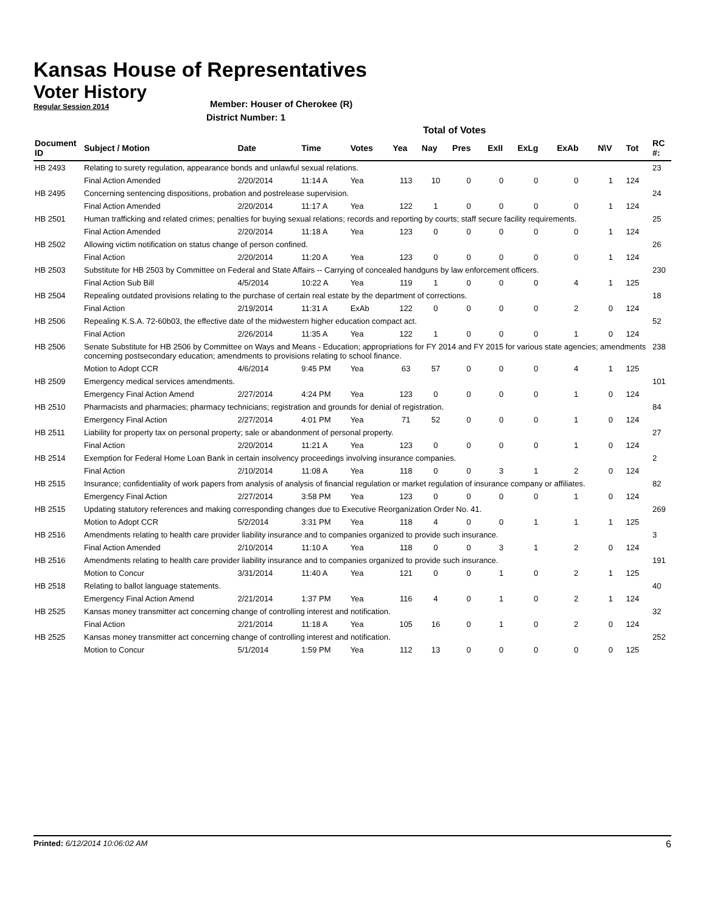Kansas House of Representatives
Voter History
Regular Session 2014
Member: Houser of Cherokee (R)
District Number: 1
Total of Votes
| Document ID | Subject / Motion | Date | Time | Votes | Yea | Nay | Pres | ExII | ExLg | ExAb | N\V | Tot | RC #: |
| --- | --- | --- | --- | --- | --- | --- | --- | --- | --- | --- | --- | --- | --- |
| HB 2493 | Relating to surety regulation, appearance bonds and unlawful sexual relations. | | | | | | | | | | | | 23 |
| | Final Action Amended | 2/20/2014 | 11:14 A | Yea | 113 | 10 | 0 | 0 | 0 | 0 | 1 | 124 | |
| HB 2495 | Concerning sentencing dispositions, probation and postrelease supervision. | | | | | | | | | | | | 24 |
| | Final Action Amended | 2/20/2014 | 11:17 A | Yea | 122 | 1 | 0 | 0 | 0 | 0 | 1 | 124 | |
| HB 2501 | Human trafficking and related crimes; penalties for buying sexual relations; records and reporting by courts; staff secure facility requirements. | | | | | | | | | | | | 25 |
| | Final Action Amended | 2/20/2014 | 11:18 A | Yea | 123 | 0 | 0 | 0 | 0 | 0 | 1 | 124 | |
| HB 2502 | Allowing victim notification on status change of person confined. | | | | | | | | | | | | 26 |
| | Final Action | 2/20/2014 | 11:20 A | Yea | 123 | 0 | 0 | 0 | 0 | 0 | 1 | 124 | |
| HB 2503 | Substitute for HB 2503 by Committee on Federal and State Affairs -- Carrying of concealed handguns by law enforcement officers. | | | | | | | | | | | | 230 |
| | Final Action Sub Bill | 4/5/2014 | 10:22 A | Yea | 119 | 1 | 0 | 0 | 0 | 4 | 1 | 125 | |
| HB 2504 | Repealing outdated provisions relating to the purchase of certain real estate by the department of corrections. | | | | | | | | | | | | 18 |
| | Final Action | 2/19/2014 | 11:31 A | ExAb | 122 | 0 | 0 | 0 | 0 | 2 | 0 | 124 | |
| HB 2506 | Repealing K.S.A. 72-60b03, the effective date of the midwestern higher education compact act. | | | | | | | | | | | | 52 |
| | Final Action | 2/26/2014 | 11:35 A | Yea | 122 | 1 | 0 | 0 | 0 | 1 | 0 | 124 | |
| HB 2506 | Senate Substitute for HB 2506 by Committee on Ways and Means - Education; appropriations for FY 2014 and FY 2015 for various state agencies; amendments concerning postsecondary education; amendments to provisions relating to school finance. | | | | | | | | | | | | 238 |
| | Motion to Adopt CCR | 4/6/2014 | 9:45 PM | Yea | 63 | 57 | 0 | 0 | 0 | 4 | 1 | 125 | |
| HB 2509 | Emergency medical services amendments. | | | | | | | | | | | | 101 |
| | Emergency Final Action Amend | 2/27/2014 | 4:24 PM | Yea | 123 | 0 | 0 | 0 | 0 | 1 | 0 | 124 | |
| HB 2510 | Pharmacists and pharmacies; pharmacy technicians; registration and grounds for denial of registration. | | | | | | | | | | | | 84 |
| | Emergency Final Action | 2/27/2014 | 4:01 PM | Yea | 71 | 52 | 0 | 0 | 0 | 1 | 0 | 124 | |
| HB 2511 | Liability for property tax on personal property; sale or abandonment of personal property. | | | | | | | | | | | | 27 |
| | Final Action | 2/20/2014 | 11:21 A | Yea | 123 | 0 | 0 | 0 | 0 | 1 | 0 | 124 | |
| HB 2514 | Exemption for Federal Home Loan Bank in certain insolvency proceedings involving insurance companies. | | | | | | | | | | | | 2 |
| | Final Action | 2/10/2014 | 11:08 A | Yea | 118 | 0 | 0 | 3 | 1 | 2 | 0 | 124 | |
| HB 2515 | Insurance; confidentiality of work papers from analysis of analysis of financial regulation or market regulation of insurance company or affiliates. | | | | | | | | | | | | 82 |
| | Emergency Final Action | 2/27/2014 | 3:58 PM | Yea | 123 | 0 | 0 | 0 | 0 | 1 | 0 | 124 | |
| HB 2515 | Updating statutory references and making corresponding changes due to Executive Reorganization Order No. 41. | | | | | | | | | | | | 269 |
| | Motion to Adopt CCR | 5/2/2014 | 3:31 PM | Yea | 118 | 4 | 0 | 0 | 1 | 1 | 1 | 125 | |
| HB 2516 | Amendments relating to health care provider liability insurance and to companies organized to provide such insurance. | | | | | | | | | | | | 3 |
| | Final Action Amended | 2/10/2014 | 11:10 A | Yea | 118 | 0 | 0 | 3 | 1 | 2 | 0 | 124 | |
| HB 2516 | Amendments relating to health care provider liability insurance and to companies organized to provide such insurance. | | | | | | | | | | | | 191 |
| | Motion to Concur | 3/31/2014 | 11:40 A | Yea | 121 | 0 | 0 | 1 | 0 | 2 | 1 | 125 | |
| HB 2518 | Relating to ballot language statements. | | | | | | | | | | | | 40 |
| | Emergency Final Action Amend | 2/21/2014 | 1:37 PM | Yea | 116 | 4 | 0 | 1 | 0 | 2 | 1 | 124 | |
| HB 2525 | Kansas money transmitter act concerning change of controlling interest and notification. | | | | | | | | | | | | 32 |
| | Final Action | 2/21/2014 | 11:18 A | Yea | 105 | 16 | 0 | 1 | 0 | 2 | 0 | 124 | |
| HB 2525 | Kansas money transmitter act concerning change of controlling interest and notification. | | | | | | | | | | | | 252 |
| | Motion to Concur | 5/1/2014 | 1:59 PM | Yea | 112 | 13 | 0 | 0 | 0 | 0 | 0 | 125 | |
Printed: 6/12/2014 10:06:02 AM
6